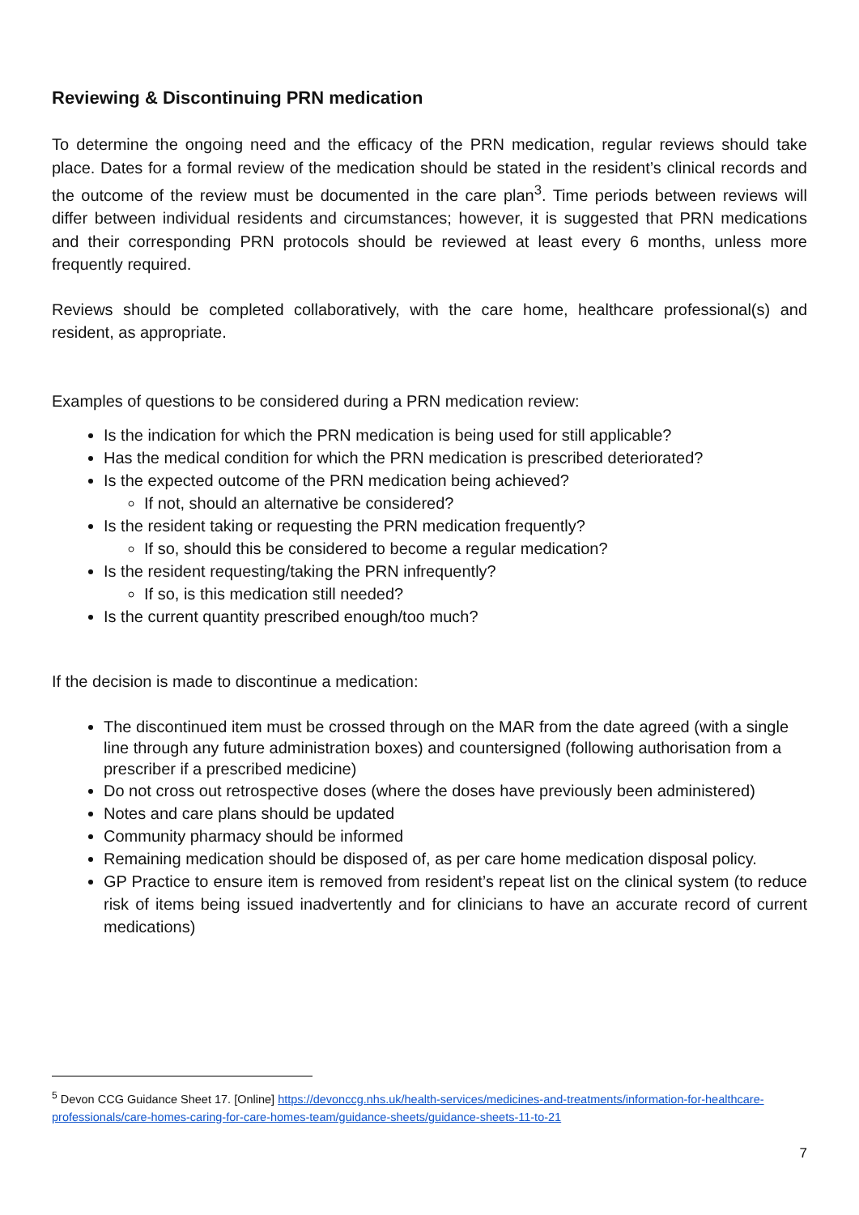Reviewing & Discontinuing PRN medication
To determine the ongoing need and the efficacy of the PRN medication, regular reviews should take place. Dates for a formal review of the medication should be stated in the resident’s clinical records and the outcome of the review must be documented in the care plan<sup>3</sup>. Time periods between reviews will differ between individual residents and circumstances; however, it is suggested that PRN medications and their corresponding PRN protocols should be reviewed at least every 6 months, unless more frequently required.
Reviews should be completed collaboratively, with the care home, healthcare professional(s) and resident, as appropriate.
Examples of questions to be considered during a PRN medication review:
Is the indication for which the PRN medication is being used for still applicable?
Has the medical condition for which the PRN medication is prescribed deteriorated?
Is the expected outcome of the PRN medication being achieved?
If not, should an alternative be considered?
Is the resident taking or requesting the PRN medication frequently?
If so, should this be considered to become a regular medication?
Is the resident requesting/taking the PRN infrequently?
If so, is this medication still needed?
Is the current quantity prescribed enough/too much?
If the decision is made to discontinue a medication:
The discontinued item must be crossed through on the MAR from the date agreed (with a single line through any future administration boxes) and countersigned (following authorisation from a prescriber if a prescribed medicine)
Do not cross out retrospective doses (where the doses have previously been administered)
Notes and care plans should be updated
Community pharmacy should be informed
Remaining medication should be disposed of, as per care home medication disposal policy.
GP Practice to ensure item is removed from resident’s repeat list on the clinical system (to reduce risk of items being issued inadvertently and for clinicians to have an accurate record of current medications)
<sup>5</sup> Devon CCG Guidance Sheet 17. [Online] https://devonccg.nhs.uk/health-services/medicines-and-treatments/information-for-healthcare-professionals/care-homes-caring-for-care-homes-team/guidance-sheets/guidance-sheets-11-to-21
7